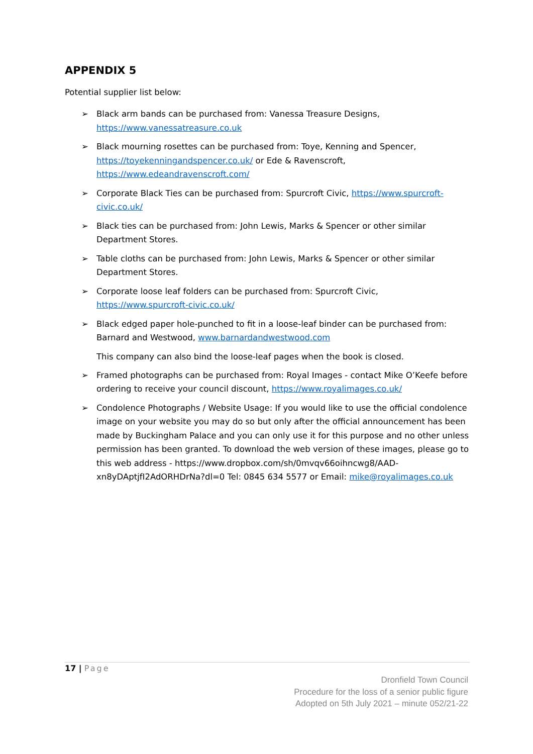APPENDIX 5
Potential supplier list below:
➢ Black arm bands can be purchased from: Vanessa Treasure Designs, https://www.vanessatreasure.co.uk
➢ Black mourning rosettes can be purchased from: Toye, Kenning and Spencer, https://toyekenningandspencer.co.uk/ or Ede & Ravenscroft, https://www.edeandravenscroft.com/
➢ Corporate Black Ties can be purchased from: Spurcroft Civic, https://www.spurcroft-civic.co.uk/
➢ Black ties can be purchased from: John Lewis, Marks & Spencer or other similar Department Stores.
➢ Table cloths can be purchased from: John Lewis, Marks & Spencer or other similar Department Stores.
➢ Corporate loose leaf folders can be purchased from: Spurcroft Civic, https://www.spurcroft-civic.co.uk/
➢ Black edged paper hole-punched to fit in a loose-leaf binder can be purchased from: Barnard and Westwood, www.barnardandwestwood.com
This company can also bind the loose-leaf pages when the book is closed.
➢ Framed photographs can be purchased from: Royal Images - contact Mike O’Keefe before ordering to receive your council discount, https://www.royalimages.co.uk/
➢ Condolence Photographs / Website Usage: If you would like to use the official condolence image on your website you may do so but only after the official announcement has been made by Buckingham Palace and you can only use it for this purpose and no other unless permission has been granted. To download the web version of these images, please go to this web address - https://www.dropbox.com/sh/0mvqv66oihncwg8/AAD-xn8yDAptjfI2AdORHDrNa?dl=0 Tel: 0845 634 5577 or Email: mike@royalimages.co.uk
17 | Page
Dronfield Town Council
Procedure for the loss of a senior public figure
Adopted on 5th July 2021 – minute 052/21-22